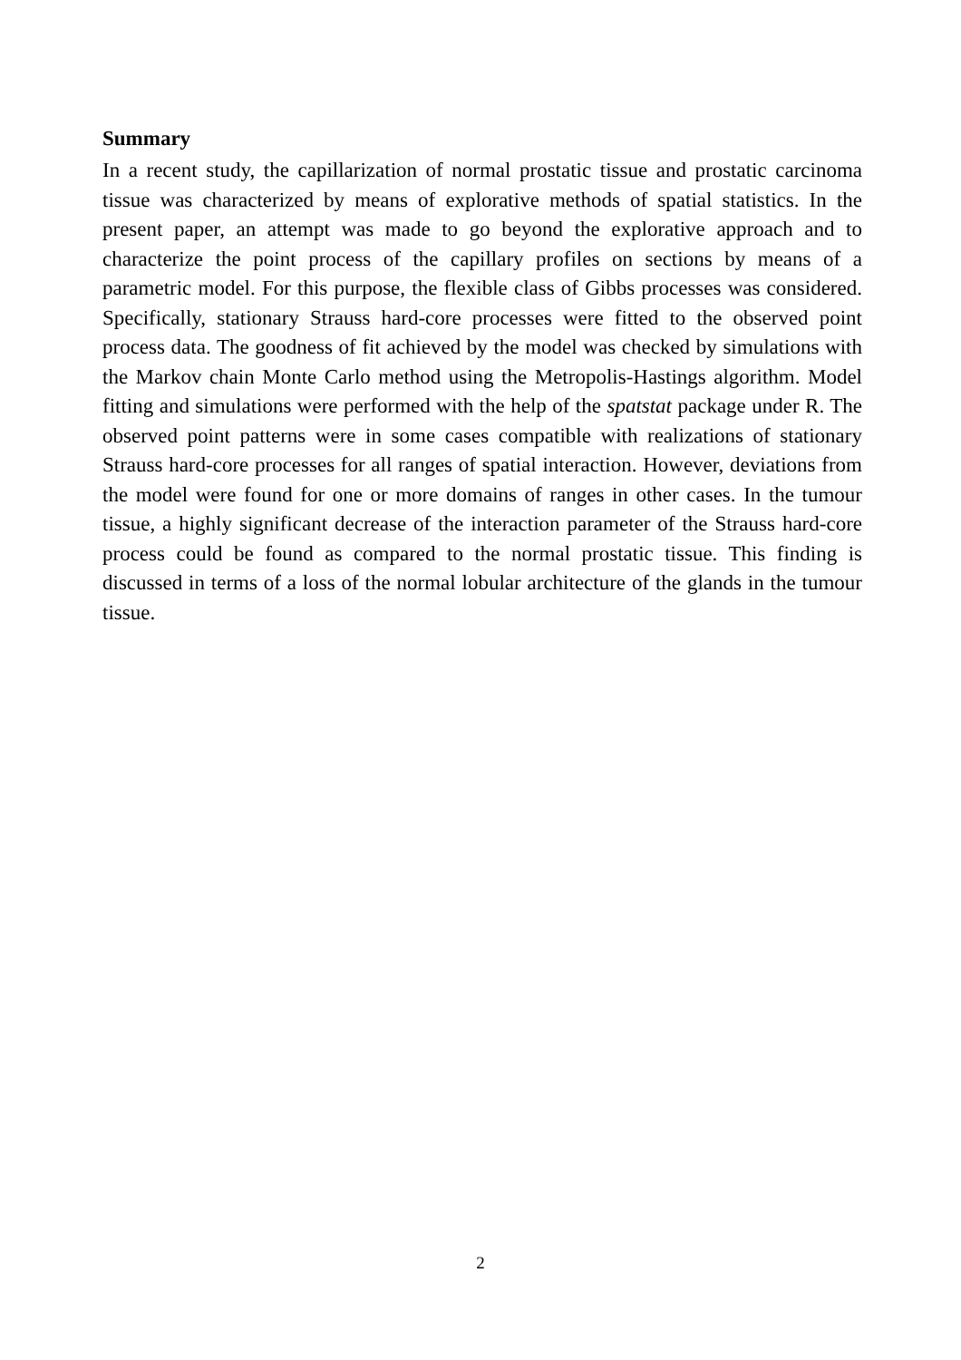Summary
In a recent study, the capillarization of normal prostatic tissue and prostatic carcinoma tissue was characterized by means of explorative methods of spatial statistics. In the present paper, an attempt was made to go beyond the explorative approach and to characterize the point process of the capillary profiles on sections by means of a parametric model. For this purpose, the flexible class of Gibbs processes was considered. Specifically, stationary Strauss hard-core processes were fitted to the observed point process data. The goodness of fit achieved by the model was checked by simulations with the Markov chain Monte Carlo method using the Metropolis-Hastings algorithm. Model fitting and simulations were performed with the help of the spatstat package under R. The observed point patterns were in some cases compatible with realizations of stationary Strauss hard-core processes for all ranges of spatial interaction. However, deviations from the model were found for one or more domains of ranges in other cases. In the tumour tissue, a highly significant decrease of the interaction parameter of the Strauss hard-core process could be found as compared to the normal prostatic tissue. This finding is discussed in terms of a loss of the normal lobular architecture of the glands in the tumour tissue.
2